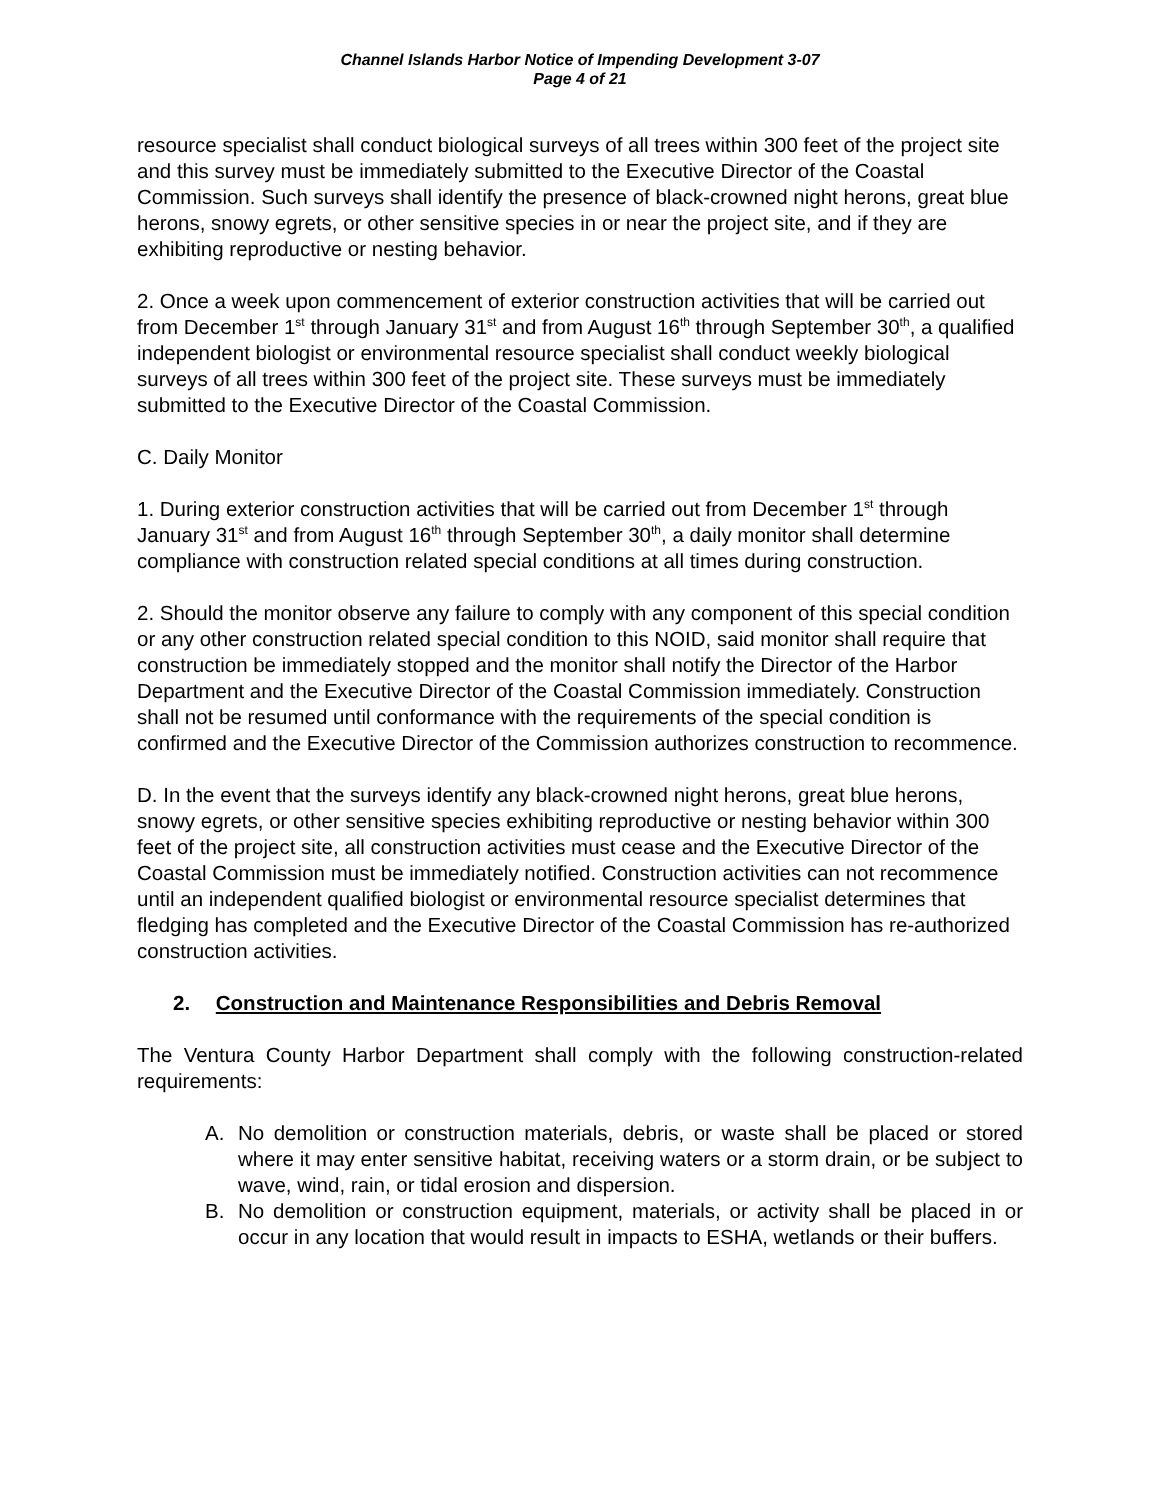Channel Islands Harbor Notice of Impending Development 3-07
Page 4 of 21
resource specialist shall conduct biological surveys of all trees within 300 feet of the project site and this survey must be immediately submitted to the Executive Director of the Coastal Commission. Such surveys shall identify the presence of black-crowned night herons, great blue herons, snowy egrets, or other sensitive species in or near the project site, and if they are exhibiting reproductive or nesting behavior.
2. Once a week upon commencement of exterior construction activities that will be carried out from December 1<sup>st</sup> through January 31<sup>st</sup> and from August 16<sup>th</sup> through September 30<sup>th</sup>, a qualified independent biologist or environmental resource specialist shall conduct weekly biological surveys of all trees within 300 feet of the project site. These surveys must be immediately submitted to the Executive Director of the Coastal Commission.
C. Daily Monitor
1. During exterior construction activities that will be carried out from December 1<sup>st</sup> through January 31<sup>st</sup> and from August 16<sup>th</sup> through September 30<sup>th</sup>, a daily monitor shall determine compliance with construction related special conditions at all times during construction.
2. Should the monitor observe any failure to comply with any component of this special condition or any other construction related special condition to this NOID, said monitor shall require that construction be immediately stopped and the monitor shall notify the Director of the Harbor Department and the Executive Director of the Coastal Commission immediately. Construction shall not be resumed until conformance with the requirements of the special condition is confirmed and the Executive Director of the Commission authorizes construction to recommence.
D. In the event that the surveys identify any black-crowned night herons, great blue herons, snowy egrets, or other sensitive species exhibiting reproductive or nesting behavior within 300 feet of the project site, all construction activities must cease and the Executive Director of the Coastal Commission must be immediately notified. Construction activities can not recommence until an independent qualified biologist or environmental resource specialist determines that fledging has completed and the Executive Director of the Coastal Commission has re-authorized construction activities.
2. Construction and Maintenance Responsibilities and Debris Removal
The Ventura County Harbor Department shall comply with the following construction-related requirements:
A. No demolition or construction materials, debris, or waste shall be placed or stored where it may enter sensitive habitat, receiving waters or a storm drain, or be subject to wave, wind, rain, or tidal erosion and dispersion.
B. No demolition or construction equipment, materials, or activity shall be placed in or occur in any location that would result in impacts to ESHA, wetlands or their buffers.